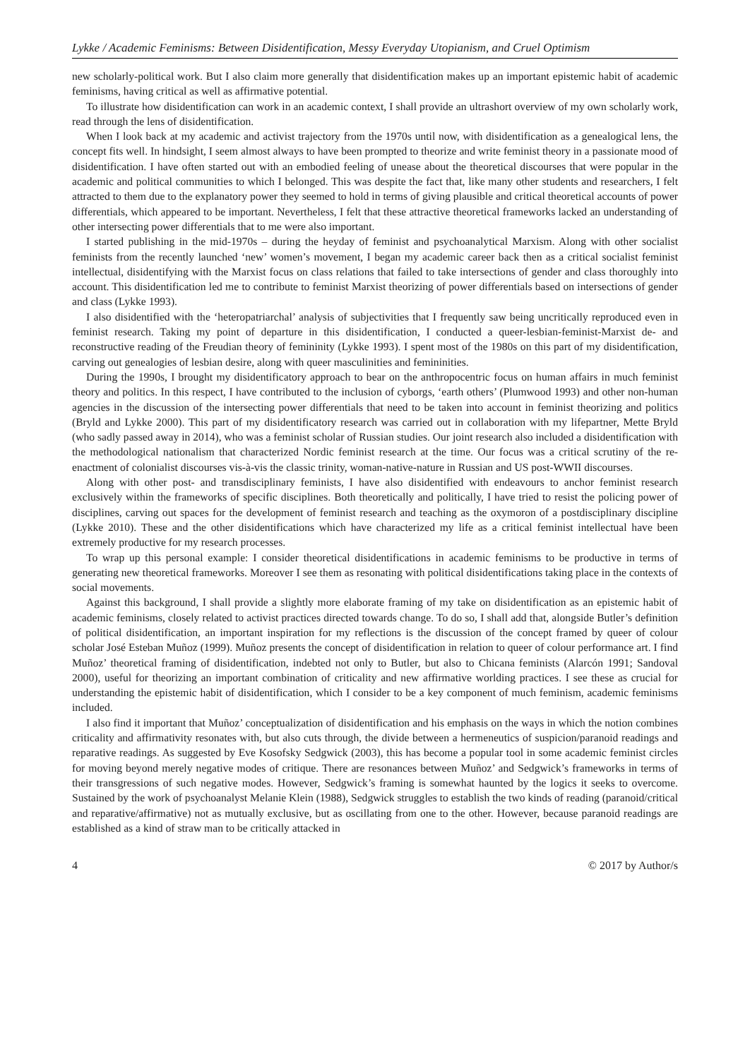Lykke / Academic Feminisms: Between Disidentification, Messy Everyday Utopianism, and Cruel Optimism
new scholarly-political work. But I also claim more generally that disidentification makes up an important epistemic habit of academic feminisms, having critical as well as affirmative potential.
To illustrate how disidentification can work in an academic context, I shall provide an ultrashort overview of my own scholarly work, read through the lens of disidentification.
When I look back at my academic and activist trajectory from the 1970s until now, with disidentification as a genealogical lens, the concept fits well. In hindsight, I seem almost always to have been prompted to theorize and write feminist theory in a passionate mood of disidentification. I have often started out with an embodied feeling of unease about the theoretical discourses that were popular in the academic and political communities to which I belonged. This was despite the fact that, like many other students and researchers, I felt attracted to them due to the explanatory power they seemed to hold in terms of giving plausible and critical theoretical accounts of power differentials, which appeared to be important. Nevertheless, I felt that these attractive theoretical frameworks lacked an understanding of other intersecting power differentials that to me were also important.
I started publishing in the mid-1970s – during the heyday of feminist and psychoanalytical Marxism. Along with other socialist feminists from the recently launched ‘new’ women’s movement, I began my academic career back then as a critical socialist feminist intellectual, disidentifying with the Marxist focus on class relations that failed to take intersections of gender and class thoroughly into account. This disidentification led me to contribute to feminist Marxist theorizing of power differentials based on intersections of gender and class (Lykke 1993).
I also disidentified with the ‘heteropatriarchal’ analysis of subjectivities that I frequently saw being uncritically reproduced even in feminist research. Taking my point of departure in this disidentification, I conducted a queer-lesbian-feminist-Marxist de- and reconstructive reading of the Freudian theory of femininity (Lykke 1993). I spent most of the 1980s on this part of my disidentification, carving out genealogies of lesbian desire, along with queer masculinities and femininities.
During the 1990s, I brought my disidentificatory approach to bear on the anthropocentric focus on human affairs in much feminist theory and politics. In this respect, I have contributed to the inclusion of cyborgs, ‘earth others’ (Plumwood 1993) and other non-human agencies in the discussion of the intersecting power differentials that need to be taken into account in feminist theorizing and politics (Bryld and Lykke 2000). This part of my disidentificatory research was carried out in collaboration with my lifepartner, Mette Bryld (who sadly passed away in 2014), who was a feminist scholar of Russian studies. Our joint research also included a disidentification with the methodological nationalism that characterized Nordic feminist research at the time. Our focus was a critical scrutiny of the re-enactment of colonialist discourses vis-à-vis the classic trinity, woman-native-nature in Russian and US post-WWII discourses.
Along with other post- and transdisciplinary feminists, I have also disidentified with endeavours to anchor feminist research exclusively within the frameworks of specific disciplines. Both theoretically and politically, I have tried to resist the policing power of disciplines, carving out spaces for the development of feminist research and teaching as the oxymoron of a postdisciplinary discipline (Lykke 2010). These and the other disidentifications which have characterized my life as a critical feminist intellectual have been extremely productive for my research processes.
To wrap up this personal example: I consider theoretical disidentifications in academic feminisms to be productive in terms of generating new theoretical frameworks. Moreover I see them as resonating with political disidentifications taking place in the contexts of social movements.
Against this background, I shall provide a slightly more elaborate framing of my take on disidentification as an epistemic habit of academic feminisms, closely related to activist practices directed towards change. To do so, I shall add that, alongside Butler’s definition of political disidentification, an important inspiration for my reflections is the discussion of the concept framed by queer of colour scholar José Esteban Muñoz (1999). Muñoz presents the concept of disidentification in relation to queer of colour performance art. I find Muñoz’ theoretical framing of disidentification, indebted not only to Butler, but also to Chicana feminists (Alarcón 1991; Sandoval 2000), useful for theorizing an important combination of criticality and new affirmative worlding practices. I see these as crucial for understanding the epistemic habit of disidentification, which I consider to be a key component of much feminism, academic feminisms included.
I also find it important that Muñoz’ conceptualization of disidentification and his emphasis on the ways in which the notion combines criticality and affirmativity resonates with, but also cuts through, the divide between a hermeneutics of suspicion/paranoid readings and reparative readings. As suggested by Eve Kosofsky Sedgwick (2003), this has become a popular tool in some academic feminist circles for moving beyond merely negative modes of critique. There are resonances between Muñoz’ and Sedgwick’s frameworks in terms of their transgressions of such negative modes. However, Sedgwick’s framing is somewhat haunted by the logics it seeks to overcome. Sustained by the work of psychoanalyst Melanie Klein (1988), Sedgwick struggles to establish the two kinds of reading (paranoid/critical and reparative/affirmative) not as mutually exclusive, but as oscillating from one to the other. However, because paranoid readings are established as a kind of straw man to be critically attacked in
4 © 2017 by Author/s